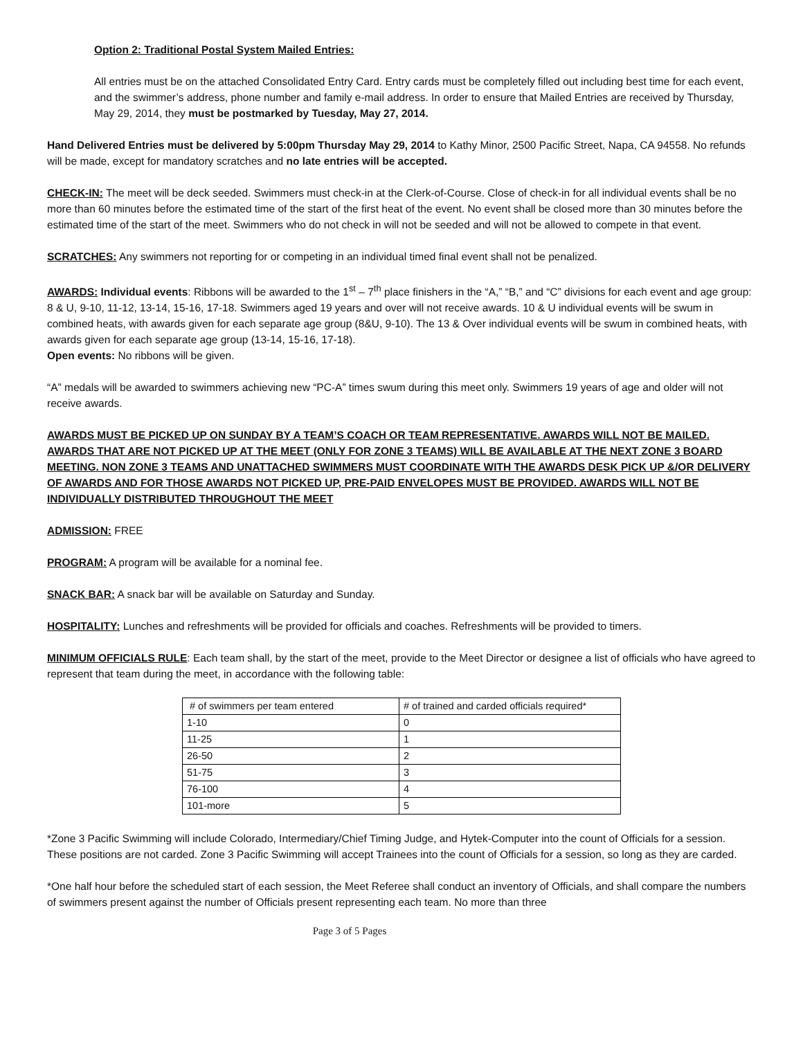Option 2: Traditional Postal System Mailed Entries:
All entries must be on the attached Consolidated Entry Card. Entry cards must be completely filled out including best time for each event, and the swimmer’s address, phone number and family e-mail address. In order to ensure that Mailed Entries are received by Thursday, May 29, 2014, they must be postmarked by Tuesday, May 27, 2014.
Hand Delivered Entries must be delivered by 5:00pm Thursday May 29, 2014 to Kathy Minor, 2500 Pacific Street, Napa, CA 94558. No refunds will be made, except for mandatory scratches and no late entries will be accepted.
CHECK-IN: The meet will be deck seeded. Swimmers must check-in at the Clerk-of-Course. Close of check-in for all individual events shall be no more than 60 minutes before the estimated time of the start of the first heat of the event. No event shall be closed more than 30 minutes before the estimated time of the start of the meet. Swimmers who do not check in will not be seeded and will not be allowed to compete in that event.
SCRATCHES: Any swimmers not reporting for or competing in an individual timed final event shall not be penalized.
AWARDS: Individual events: Ribbons will be awarded to the 1<sup>st</sup> – 7<sup>th</sup> place finishers in the “A,” “B,” and “C” divisions for each event and age group: 8 & U, 9-10, 11-12, 13-14, 15-16, 17-18. Swimmers aged 19 years and over will not receive awards. 10 & U individual events will be swum in combined heats, with awards given for each separate age group (8&U, 9-10). The 13 & Over individual events will be swum in combined heats, with awards given for each separate age group (13-14, 15-16, 17-18).
Open events: No ribbons will be given.
“A” medals will be awarded to swimmers achieving new “PC-A” times swum during this meet only. Swimmers 19 years of age and older will not receive awards.
AWARDS MUST BE PICKED UP ON SUNDAY BY A TEAM’S COACH OR TEAM REPRESENTATIVE. AWARDS WILL NOT BE MAILED. AWARDS THAT ARE NOT PICKED UP AT THE MEET (ONLY FOR ZONE 3 TEAMS) WILL BE AVAILABLE AT THE NEXT ZONE 3 BOARD MEETING. NON ZONE 3 TEAMS AND UNATTACHED SWIMMERS MUST COORDINATE WITH THE AWARDS DESK PICK UP &/OR DELIVERY OF AWARDS AND FOR THOSE AWARDS NOT PICKED UP, PRE-PAID ENVELOPES MUST BE PROVIDED. AWARDS WILL NOT BE INDIVIDUALLY DISTRIBUTED THROUGHOUT THE MEET
ADMISSION: FREE
PROGRAM: A program will be available for a nominal fee.
SNACK BAR: A snack bar will be available on Saturday and Sunday.
HOSPITALITY: Lunches and refreshments will be provided for officials and coaches. Refreshments will be provided to timers.
MINIMUM OFFICIALS RULE: Each team shall, by the start of the meet, provide to the Meet Director or designee a list of officials who have agreed to represent that team during the meet, in accordance with the following table:
| # of swimmers per team entered | # of trained and carded officials required* |
| 1-10 | 0 |
| 11-25 | 1 |
| 26-50 | 2 |
| 51-75 | 3 |
| 76-100 | 4 |
| 101-more | 5 |
*Zone 3 Pacific Swimming will include Colorado, Intermediary/Chief Timing Judge, and Hytek-Computer into the count of Officials for a session. These positions are not carded. Zone 3 Pacific Swimming will accept Trainees into the count of Officials for a session, so long as they are carded.
*One half hour before the scheduled start of each session, the Meet Referee shall conduct an inventory of Officials, and shall compare the numbers of swimmers present against the number of Officials present representing each team. No more than three
Page 3 of 5 Pages